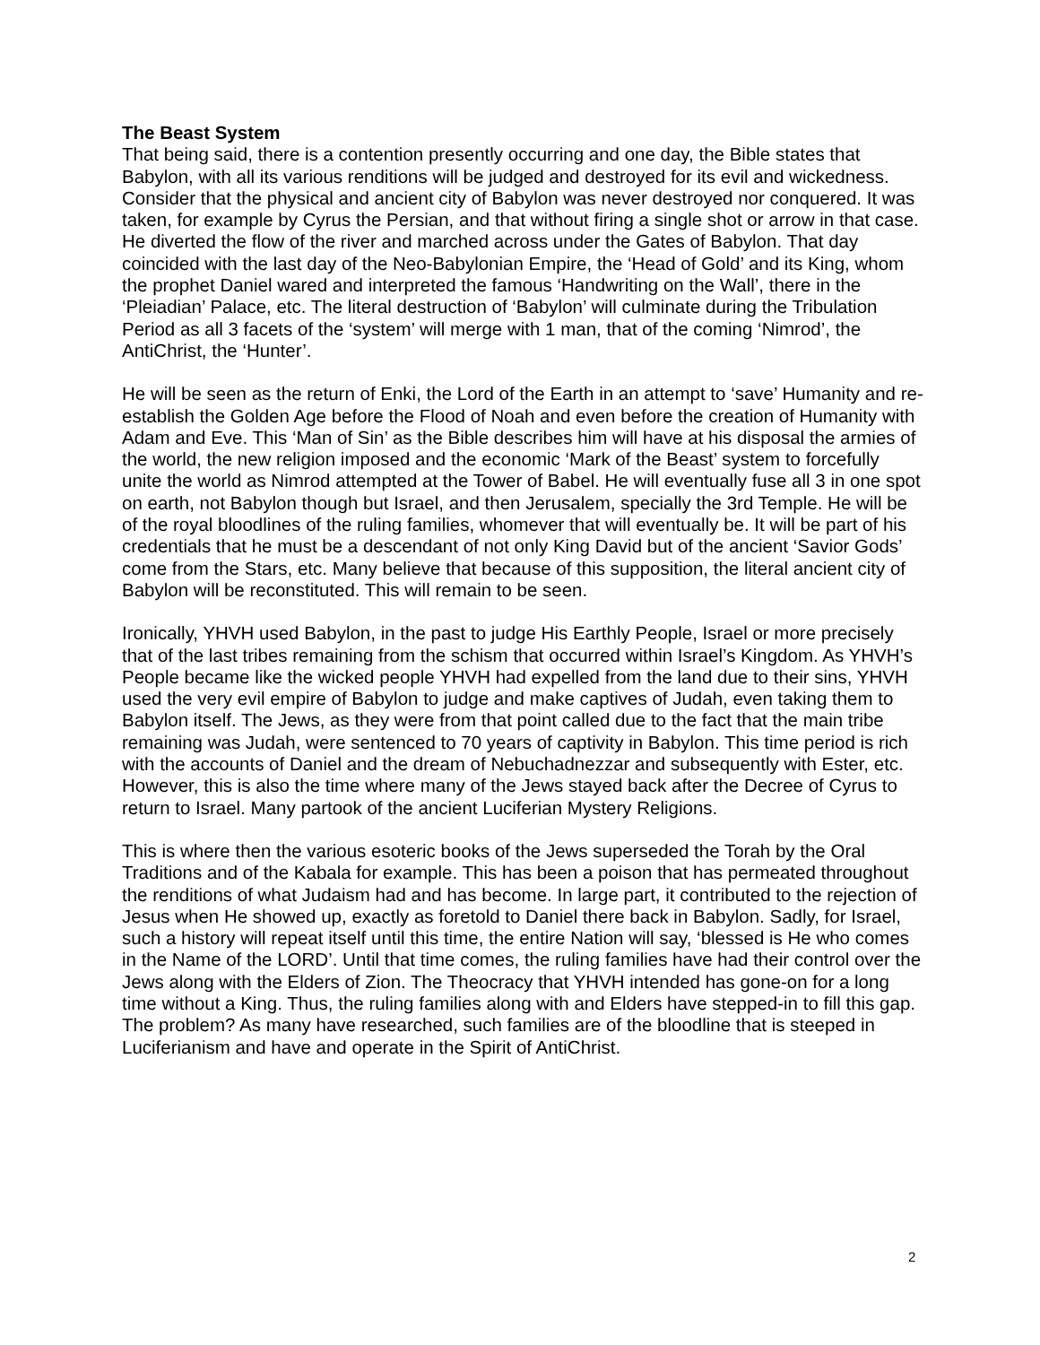The Beast System
That being said, there is a contention presently occurring and one day, the Bible states that Babylon, with all its various renditions will be judged and destroyed for its evil and wickedness. Consider that the physical and ancient city of Babylon was never destroyed nor conquered. It was taken, for example by Cyrus the Persian, and that without firing a single shot or arrow in that case. He diverted the flow of the river and marched across under the Gates of Babylon. That day coincided with the last day of the Neo-Babylonian Empire, the ‘Head of Gold’ and its King, whom the prophet Daniel wared and interpreted the famous ‘Handwriting on the Wall’, there in the ‘Pleiadian’ Palace, etc. The literal destruction of ‘Babylon’ will culminate during the Tribulation Period as all 3 facets of the ‘system’ will merge with 1 man, that of the coming ‘Nimrod’, the AntiChrist, the ‘Hunter’.
He will be seen as the return of Enki, the Lord of the Earth in an attempt to ‘save’ Humanity and re-establish the Golden Age before the Flood of Noah and even before the creation of Humanity with Adam and Eve. This ‘Man of Sin’ as the Bible describes him will have at his disposal the armies of the world, the new religion imposed and the economic ‘Mark of the Beast’ system to forcefully unite the world as Nimrod attempted at the Tower of Babel. He will eventually fuse all 3 in one spot on earth, not Babylon though but Israel, and then Jerusalem, specially the 3rd Temple. He will be of the royal bloodlines of the ruling families, whomever that will eventually be. It will be part of his credentials that he must be a descendant of not only King David but of the ancient ‘Savior Gods’ come from the Stars, etc. Many believe that because of this supposition, the literal ancient city of Babylon will be reconstituted. This will remain to be seen.
Ironically, YHVH used Babylon, in the past to judge His Earthly People, Israel or more precisely that of the last tribes remaining from the schism that occurred within Israel’s Kingdom. As YHVH’s People became like the wicked people YHVH had expelled from the land due to their sins, YHVH used the very evil empire of Babylon to judge and make captives of Judah, even taking them to Babylon itself. The Jews, as they were from that point called due to the fact that the main tribe remaining was Judah, were sentenced to 70 years of captivity in Babylon. This time period is rich with the accounts of Daniel and the dream of Nebuchadnezzar and subsequently with Ester, etc. However, this is also the time where many of the Jews stayed back after the Decree of Cyrus to return to Israel. Many partook of the ancient Luciferian Mystery Religions.
This is where then the various esoteric books of the Jews superseded the Torah by the Oral Traditions and of the Kabala for example. This has been a poison that has permeated throughout the renditions of what Judaism had and has become. In large part, it contributed to the rejection of Jesus when He showed up, exactly as foretold to Daniel there back in Babylon. Sadly, for Israel, such a history will repeat itself until this time, the entire Nation will say, ‘blessed is He who comes in the Name of the LORD’. Until that time comes, the ruling families have had their control over the Jews along with the Elders of Zion. The Theocracy that YHVH intended has gone-on for a long time without a King. Thus, the ruling families along with and Elders have stepped-in to fill this gap. The problem? As many have researched, such families are of the bloodline that is steeped in Luciferianism and have and operate in the Spirit of AntiChrist.
2